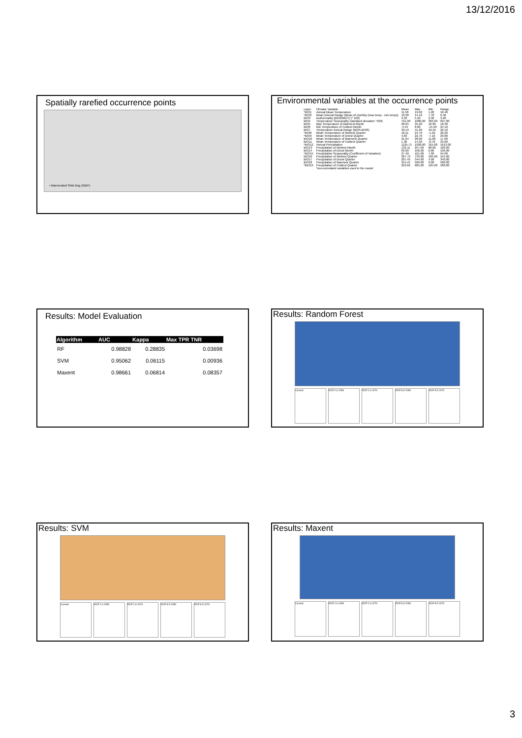13/12/2016
Spatially rarefied occurrence points
• Marmorated Stink Bug (GBIF)
Environmental variables at the occurrence points
| Layer | Climatic Variable | Mean | Max | Min | Range |
| *BIO1 | Annual Mean Temperature | 11.58 | 19.60 | 1.20 | 18.40 |
| *BIO2 | Mean Diurnal Range (Mean of monthly (max temp - min temp)) | 10.98 | 14.10 | 7.70 | 6.40 |
| BIO3 | Isothermality (BIO2/BIO7) (* 100) | 3.32 | 5.50 | 2.30 | 3.20 |
| BIO4 | Temperature Seasonality (standard deviation *100) | 791.09 | 1000.20 | 303.20 | 697.00 |
| BIO5 | Max Temperature of Warmest Month | 28.65 | 35.20 | 16.90 | 18.30 |
| BIO6 | Min Temperature of Coldest Month | -4.54 | 8.60 | -15.50 | 24.10 |
| BIO7 | Temperature Annual Range (BIO5-BIO6) | 33.19 | 41.20 | 19.10 | 22.10 |
| *BIO8 | Mean Temperature of Wettest Quarter | 18.11 | 24.70 | -1.50 | 26.20 |
| *BIO9 | Mean Temperature of Driest Quarter | 4.83 | 22.70 | -7.10 | 29.80 |
| BIO10 | Mean Temperature of Warmest Quarter | 21.64 | 28.00 | 11.00 | 17.00 |
| BIO11 | Mean Temperature of Coldest Quarter | 1.30 | 14.30 | -8.70 | 23.00 |
| *BIO12 | Annual Precipitation | 1125.71 | 1928.00 | 315.00 | 1613.00 |
| BIO13 | Precipitation of Wettest Month | 132.11 | 257.00 | 68.00 | 189.00 |
| BIO14 | Precipitation of Driest Month | 63.00 | 106.00 | 0.00 | 106.00 |
| *BIO15 | Precipitation Seasonality (Coefficient of Variation) | 27.40 | 101.00 | 7.00 | 94.00 |
| BIO16 | Precipitation of Wettest Quarter | 367.72 | 739.00 | 184.00 | 555.00 |
| BIO17 | Precipitation of Driest Quarter | 207.45 | 344.00 | 4.00 | 340.00 |
| BIO18 | Precipitation of Warmest Quarter | 315.41 | 589.00 | 9.00 | 580.00 |
| *BIO19 | Precipitation of Coldest Quarter | 259.65 | 685.00 | 105.00 | 580.00 |
| | *non-correlated variables used in the model | | | | |
Results: Model Evaluation
| Algorithm | AUC | Kappa | Max TPR TNR |
| --- | --- | --- | --- |
| RF | 0.98828 | 0.28835 | 0.03698 |
| SVM | 0.95062 | 0.06115 | 0.00936 |
| Maxent | 0.98661 | 0.06814 | 0.08357 |
Results: Random Forest
Current RCP 2.6 2050 RCP 2.6 2070 RCP 8.5 2050 RCP 8.5 2070
Results: SVM
Current RCP 2.6 2050 RCP 2.6 2070 RCP 8.5 2050 RCP 8.5 2070
Results: Maxent
Current RCP 2.6 2050 RCP 2.6 2070 RCP 8.5 2050 RCP 8.5 2070
3